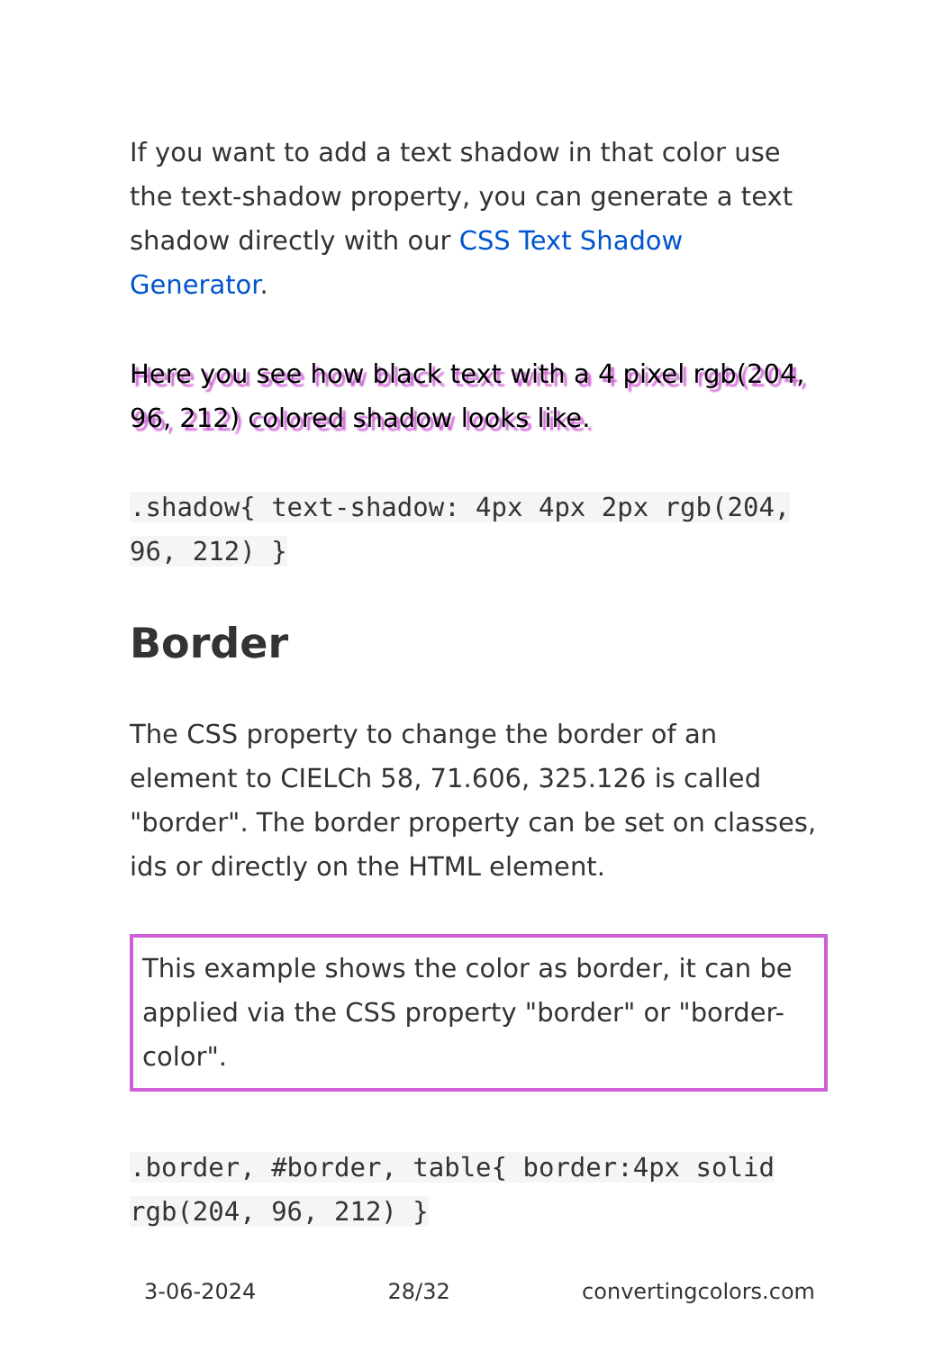If you want to add a text shadow in that color use the text-shadow property, you can generate a text shadow directly with our CSS Text Shadow Generator.
Here you see how black text with a 4 pixel rgb(204, 96, 212) colored shadow looks like.
.shadow{ text-shadow: 4px 4px 2px rgb(204, 96, 212) }
Border
The CSS property to change the border of an element to CIELCh 58, 71.606, 325.126 is called "border". The border property can be set on classes, ids or directly on the HTML element.
This example shows the color as border, it can be applied via the CSS property "border" or "border-color".
.border, #border, table{ border:4px solid rgb(204, 96, 212) }
3-06-2024 28/32 convertingcolors.com